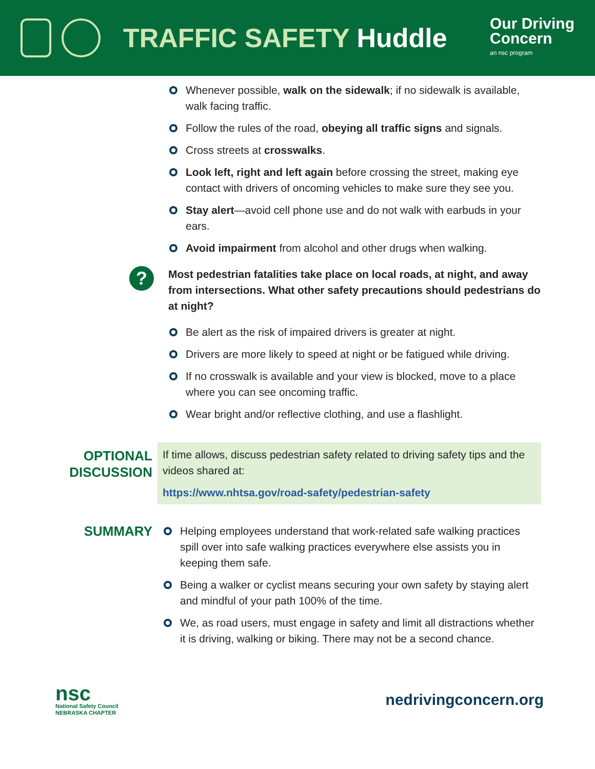TRAFFIC SAFETY Huddle
Our Driving
Concern
an nsc program
Whenever possible, walk on the sidewalk; if no sidewalk is available, walk facing traffic.
Follow the rules of the road, obeying all traffic signs and signals.
Cross streets at crosswalks.
Look left, right and left again before crossing the street, making eye contact with drivers of oncoming vehicles to make sure they see you.
Stay alert—avoid cell phone use and do not walk with earbuds in your ears.
Avoid impairment from alcohol and other drugs when walking.
?
Most pedestrian fatalities take place on local roads, at night, and away from intersections. What other safety precautions should pedestrians do at night?
Be alert as the risk of impaired drivers is greater at night.
Drivers are more likely to speed at night or be fatigued while driving.
If no crosswalk is available and your view is blocked, move to a place where you can see oncoming traffic.
Wear bright and/or reflective clothing, and use a flashlight.
OPTIONAL
DISCUSSION
If time allows, discuss pedestrian safety related to driving safety tips and the videos shared at:
https://www.nhtsa.gov/road-safety/pedestrian-safety
SUMMARY
Helping employees understand that work-related safe walking practices spill over into safe walking practices everywhere else assists you in keeping them safe.
Being a walker or cyclist means securing your own safety by staying alert and mindful of your path 100% of the time.
We, as road users, must engage in safety and limit all distractions whether it is driving, walking or biking. There may not be a second chance.
nsc
National Safety Council
NEBRASKA CHAPTER
nedrivingconcern.org